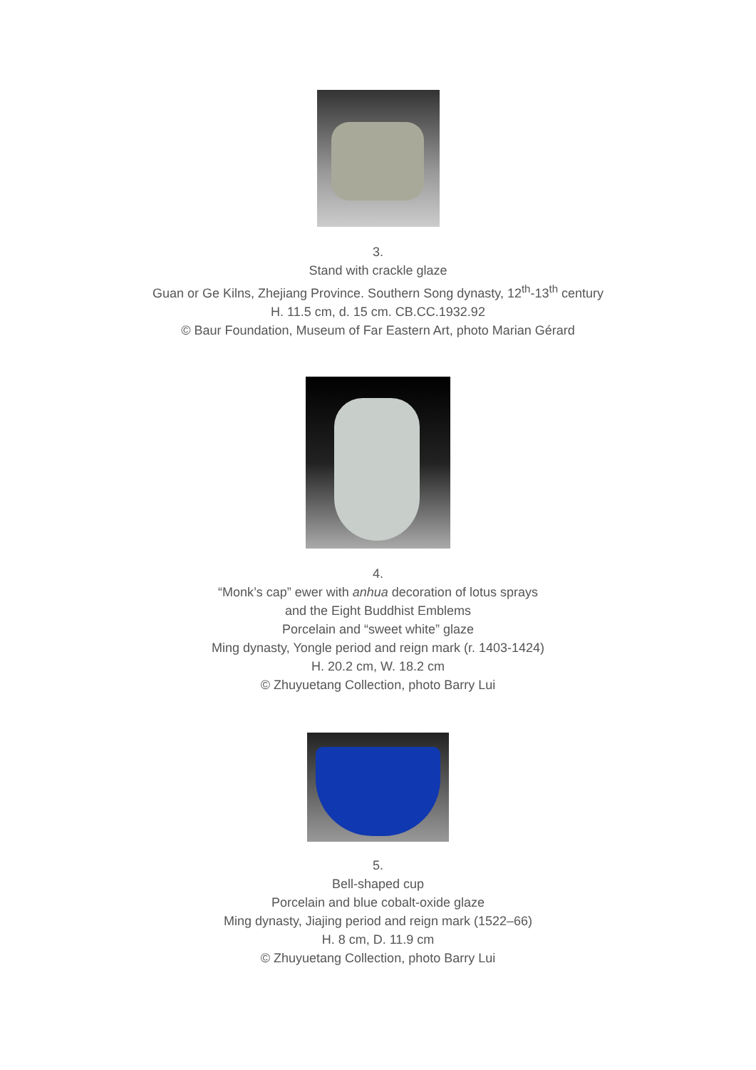3.
Stand with crackle glaze
Guan or Ge Kilns, Zhejiang Province. Southern Song dynasty, 12<sup>th</sup>-13<sup>th</sup> century
H. 11.5 cm, d. 15 cm. CB.CC.1932.92
© Baur Foundation, Museum of Far Eastern Art, photo Marian Gérard
4.
“Monk’s cap” ewer with anhua decoration of lotus sprays
and the Eight Buddhist Emblems
Porcelain and “sweet white” glaze
Ming dynasty, Yongle period and reign mark (r. 1403-1424)
H. 20.2 cm, W. 18.2 cm
© Zhuyuetang Collection, photo Barry Lui
5.
Bell-shaped cup
Porcelain and blue cobalt-oxide glaze
Ming dynasty, Jiajing period and reign mark (1522–66)
H. 8 cm, D. 11.9 cm
© Zhuyuetang Collection, photo Barry Lui